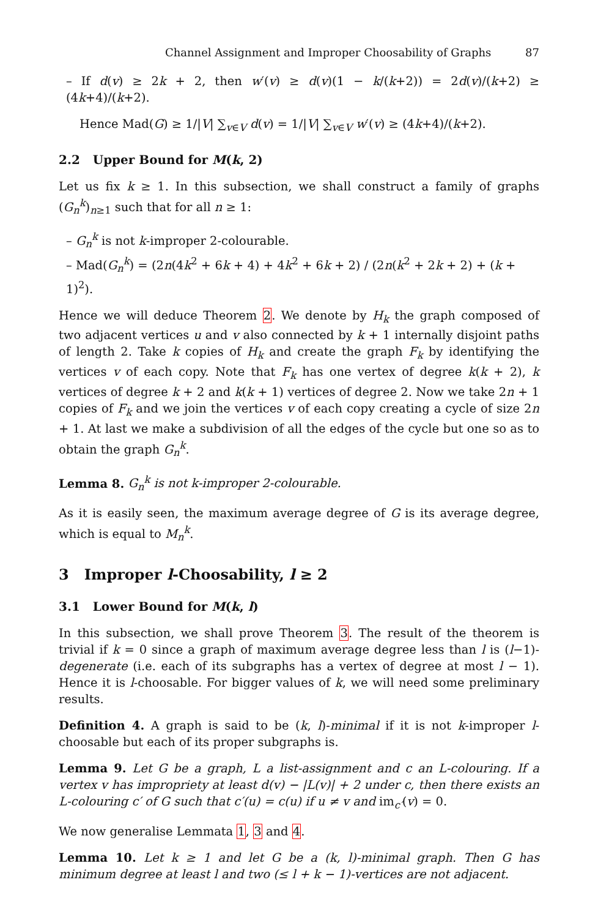Channel Assignment and Improper Choosability of Graphs 87
– If d(v) ≥ 2k + 2, then w′(v) ≥ d(v)(1 − k/(k+2)) = 2d(v)/(k+2) ≥ (4k+4)/(k+2).
Hence Mad(G) ≥ 1/|V| ∑<sub>v∈V</sub> d(v) = 1/|V| ∑<sub>v∈V</sub> w′(v) ≥ (4k+4)/(k+2).
2.2 Upper Bound for M(k, 2)
Let us fix k ≥ 1. In this subsection, we shall construct a family of graphs (G<sub>n</sub><sup>k</sup>)<sub>n≥1</sub> such that for all n ≥ 1:
– G<sub>n</sub><sup>k</sup> is not k-improper 2-colourable.
– Mad(G<sub>n</sub><sup>k</sup>) = (2n(4k<sup>2</sup> + 6k + 4) + 4k<sup>2</sup> + 6k + 2) / (2n(k<sup>2</sup> + 2k + 2) + (k + 1)<sup>2</sup>).
Hence we will deduce Theorem 2. We denote by H<sub>k</sub> the graph composed of two adjacent vertices u and v also connected by k + 1 internally disjoint paths of length 2. Take k copies of H<sub>k</sub> and create the graph F<sub>k</sub> by identifying the vertices v of each copy. Note that F<sub>k</sub> has one vertex of degree k(k + 2), k vertices of degree k + 2 and k(k + 1) vertices of degree 2. Now we take 2n + 1 copies of F<sub>k</sub> and we join the vertices v of each copy creating a cycle of size 2n + 1. At last we make a subdivision of all the edges of the cycle but one so as to obtain the graph G<sub>n</sub><sup>k</sup>.
Lemma 8. G<sub>n</sub><sup>k</sup> is not k-improper 2-colourable.
As it is easily seen, the maximum average degree of G is its average degree, which is equal to M<sub>n</sub><sup>k</sup>.
3 Improper l-Choosability, l ≥ 2
3.1 Lower Bound for M(k, l)
In this subsection, we shall prove Theorem 3. The result of the theorem is trivial if k = 0 since a graph of maximum average degree less than l is (l−1)-degenerate (i.e. each of its subgraphs has a vertex of degree at most l − 1). Hence it is l-choosable. For bigger values of k, we will need some preliminary results.
Definition 4. A graph is said to be (k, l)-minimal if it is not k-improper l-choosable but each of its proper subgraphs is.
Lemma 9. Let G be a graph, L a list-assignment and c an L-colouring. If a vertex v has impropriety at least d(v) − |L(v)| + 2 under c, then there exists an L-colouring c′ of G such that c′(u) = c(u) if u ≠ v and im<sub>c′</sub>(v) = 0.
We now generalise Lemmata 1, 3 and 4.
Lemma 10. Let k ≥ 1 and let G be a (k, l)-minimal graph. Then G has minimum degree at least l and two (≤ l + k − 1)-vertices are not adjacent.